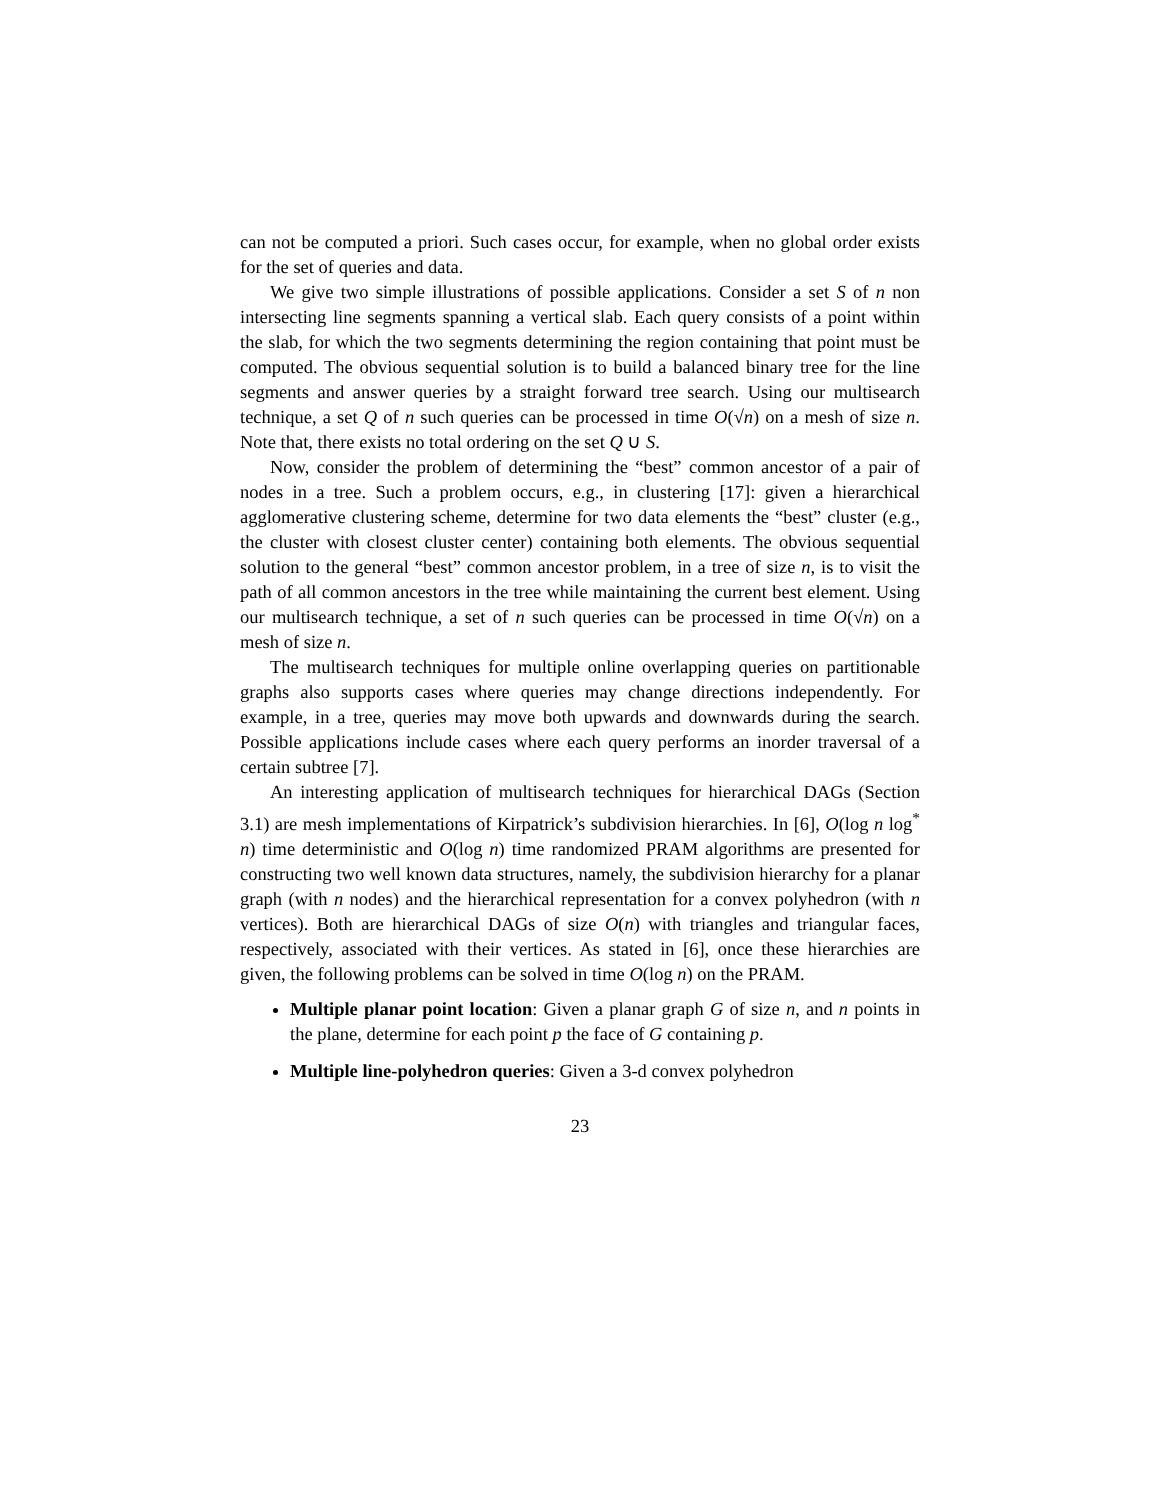can not be computed a priori. Such cases occur, for example, when no global order exists for the set of queries and data.
We give two simple illustrations of possible applications. Consider a set S of n non intersecting line segments spanning a vertical slab. Each query consists of a point within the slab, for which the two segments determining the region containing that point must be computed. The obvious sequential solution is to build a balanced binary tree for the line segments and answer queries by a straight forward tree search. Using our multisearch technique, a set Q of n such queries can be processed in time O(√n) on a mesh of size n. Note that, there exists no total ordering on the set Q ∪ S.
Now, consider the problem of determining the “best” common ancestor of a pair of nodes in a tree. Such a problem occurs, e.g., in clustering [17]: given a hierarchical agglomerative clustering scheme, determine for two data elements the “best” cluster (e.g., the cluster with closest cluster center) containing both elements. The obvious sequential solution to the general “best” common ancestor problem, in a tree of size n, is to visit the path of all common ancestors in the tree while maintaining the current best element. Using our multisearch technique, a set of n such queries can be processed in time O(√n) on a mesh of size n.
The multisearch techniques for multiple online overlapping queries on partitionable graphs also supports cases where queries may change directions independently. For example, in a tree, queries may move both upwards and downwards during the search. Possible applications include cases where each query performs an inorder traversal of a certain subtree [7].
An interesting application of multisearch techniques for hierarchical DAGs (Section 3.1) are mesh implementations of Kirpatrick’s subdivision hierarchies. In [6], O(log n log<sup>*</sup> n) time deterministic and O(log n) time randomized PRAM algorithms are presented for constructing two well known data structures, namely, the subdivision hierarchy for a planar graph (with n nodes) and the hierarchical representation for a convex polyhedron (with n vertices). Both are hierarchical DAGs of size O(n) with triangles and triangular faces, respectively, associated with their vertices. As stated in [6], once these hierarchies are given, the following problems can be solved in time O(log n) on the PRAM.
Multiple planar point location: Given a planar graph G of size n, and n points in the plane, determine for each point p the face of G containing p.
Multiple line-polyhedron queries: Given a 3-d convex polyhedron
23